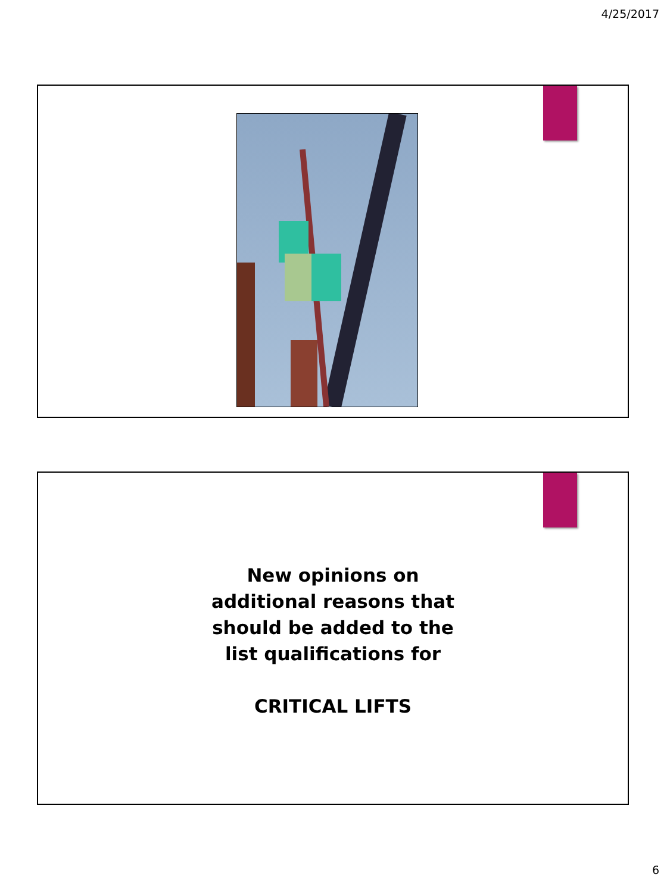4/25/2017
New opinions on
additional reasons that
should be added to the
list qualifications for
CRITICAL LIFTS
6